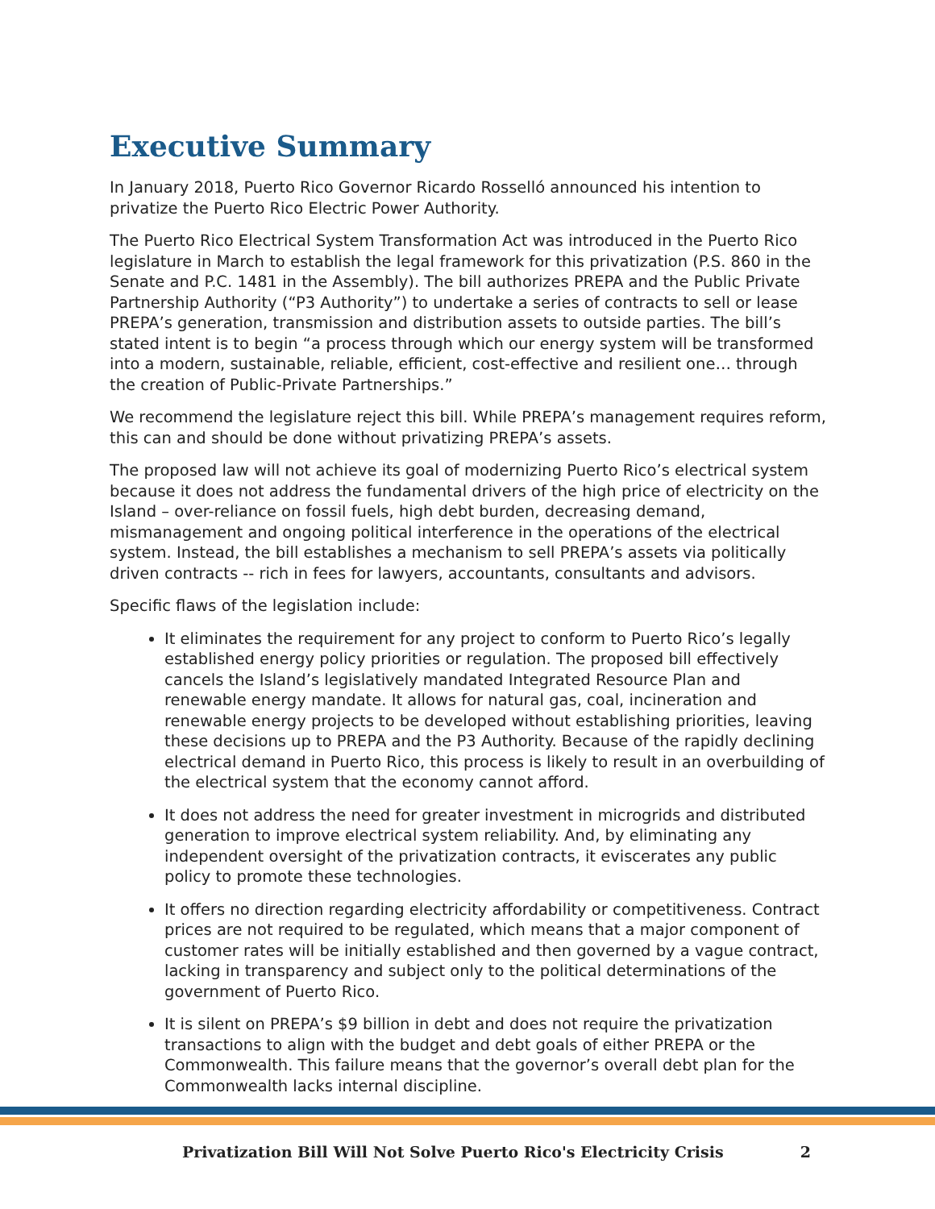Executive Summary
In January 2018, Puerto Rico Governor Ricardo Rosselló announced his intention to privatize the Puerto Rico Electric Power Authority.
The Puerto Rico Electrical System Transformation Act was introduced in the Puerto Rico legislature in March to establish the legal framework for this privatization (P.S. 860 in the Senate and P.C. 1481 in the Assembly). The bill authorizes PREPA and the Public Private Partnership Authority (“P3 Authority”) to undertake a series of contracts to sell or lease PREPA’s generation, transmission and distribution assets to outside parties. The bill’s stated intent is to begin “a process through which our energy system will be transformed into a modern, sustainable, reliable, efficient, cost-effective and resilient one… through the creation of Public-Private Partnerships.”
We recommend the legislature reject this bill. While PREPA’s management requires reform, this can and should be done without privatizing PREPA’s assets.
The proposed law will not achieve its goal of modernizing Puerto Rico’s electrical system because it does not address the fundamental drivers of the high price of electricity on the Island – over-reliance on fossil fuels, high debt burden, decreasing demand, mismanagement and ongoing political interference in the operations of the electrical system. Instead, the bill establishes a mechanism to sell PREPA’s assets via politically driven contracts -- rich in fees for lawyers, accountants, consultants and advisors.
Specific flaws of the legislation include:
It eliminates the requirement for any project to conform to Puerto Rico’s legally established energy policy priorities or regulation. The proposed bill effectively cancels the Island’s legislatively mandated Integrated Resource Plan and renewable energy mandate. It allows for natural gas, coal, incineration and renewable energy projects to be developed without establishing priorities, leaving these decisions up to PREPA and the P3 Authority. Because of the rapidly declining electrical demand in Puerto Rico, this process is likely to result in an overbuilding of the electrical system that the economy cannot afford.
It does not address the need for greater investment in microgrids and distributed generation to improve electrical system reliability. And, by eliminating any independent oversight of the privatization contracts, it eviscerates any public policy to promote these technologies.
It offers no direction regarding electricity affordability or competitiveness. Contract prices are not required to be regulated, which means that a major component of customer rates will be initially established and then governed by a vague contract, lacking in transparency and subject only to the political determinations of the government of Puerto Rico.
It is silent on PREPA’s $9 billion in debt and does not require the privatization transactions to align with the budget and debt goals of either PREPA or the Commonwealth. This failure means that the governor’s overall debt plan for the Commonwealth lacks internal discipline.
Privatization Bill Will Not Solve Puerto Rico's Electricity Crisis 2